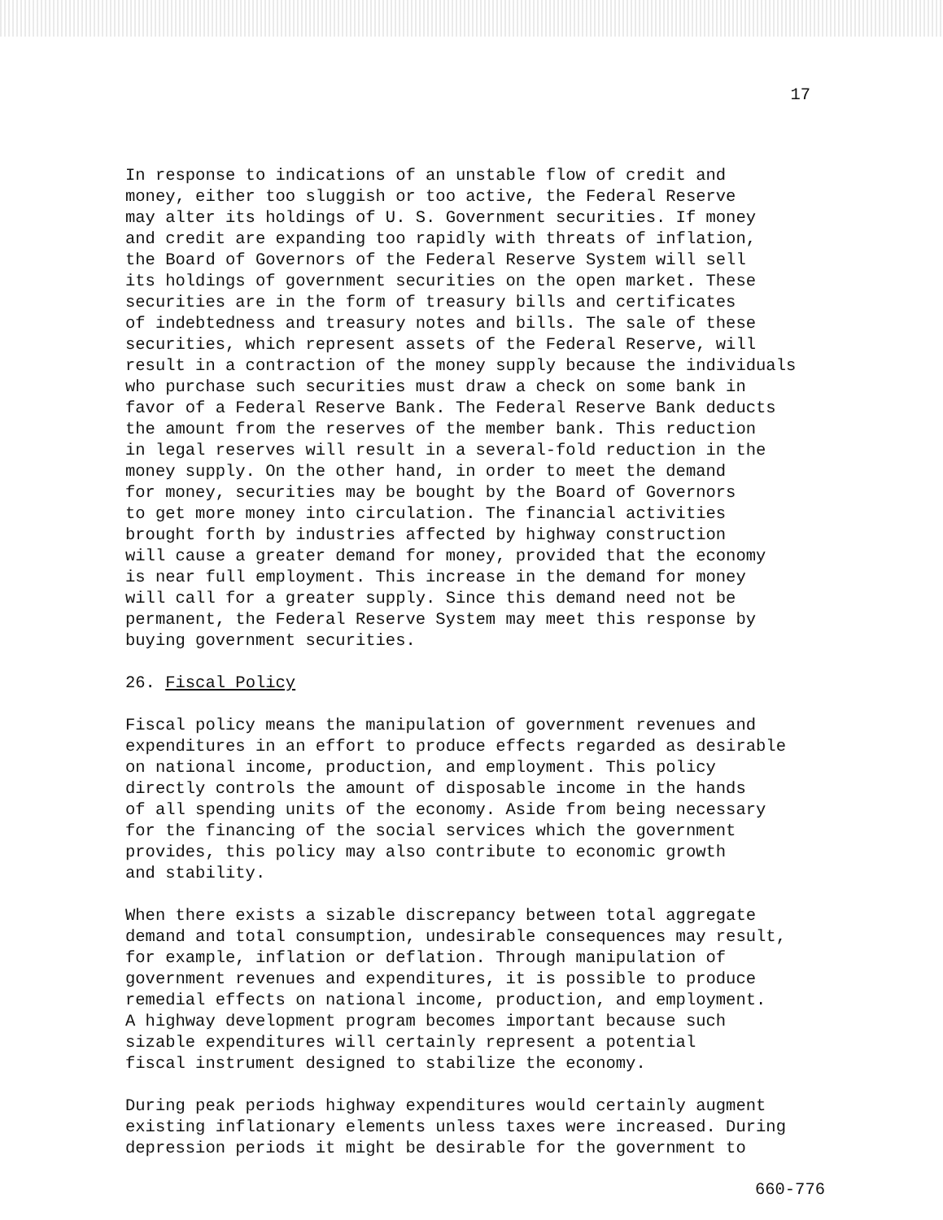17
In response to indications of an unstable flow of credit and money, either too sluggish or too active, the Federal Reserve may alter its holdings of U. S. Government securities. If money and credit are expanding too rapidly with threats of inflation, the Board of Governors of the Federal Reserve System will sell its holdings of government securities on the open market. These securities are in the form of treasury bills and certificates of indebtedness and treasury notes and bills. The sale of these securities, which represent assets of the Federal Reserve, will result in a contraction of the money supply because the individuals who purchase such securities must draw a check on some bank in favor of a Federal Reserve Bank. The Federal Reserve Bank deducts the amount from the reserves of the member bank. This reduction in legal reserves will result in a several-fold reduction in the money supply. On the other hand, in order to meet the demand for money, securities may be bought by the Board of Governors to get more money into circulation. The financial activities brought forth by industries affected by highway construction will cause a greater demand for money, provided that the economy is near full employment. This increase in the demand for money will call for a greater supply. Since this demand need not be permanent, the Federal Reserve System may meet this response by buying government securities.
26. Fiscal Policy
Fiscal policy means the manipulation of government revenues and expenditures in an effort to produce effects regarded as desirable on national income, production, and employment. This policy directly controls the amount of disposable income in the hands of all spending units of the economy. Aside from being necessary for the financing of the social services which the government provides, this policy may also contribute to economic growth and stability.
When there exists a sizable discrepancy between total aggregate demand and total consumption, undesirable consequences may result, for example, inflation or deflation. Through manipulation of government revenues and expenditures, it is possible to produce remedial effects on national income, production, and employment. A highway development program becomes important because such sizable expenditures will certainly represent a potential fiscal instrument designed to stabilize the economy.
During peak periods highway expenditures would certainly augment existing inflationary elements unless taxes were increased. During depression periods it might be desirable for the government to
660-776